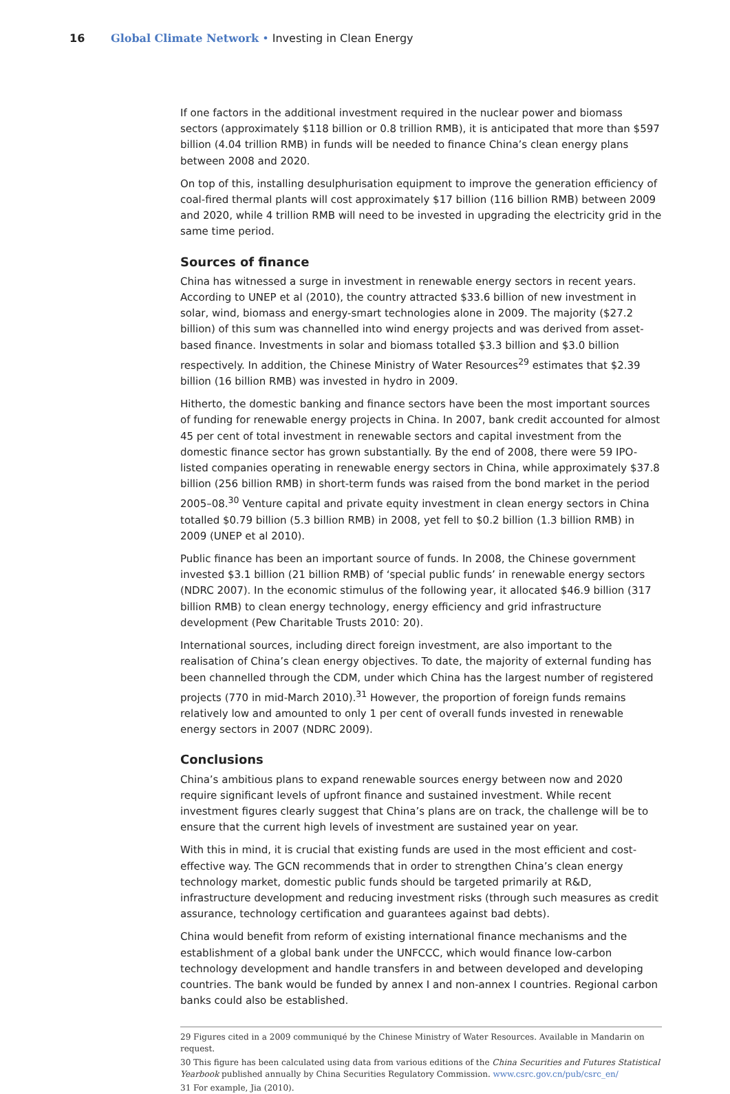16 Global Climate Network • Investing in Clean Energy
If one factors in the additional investment required in the nuclear power and biomass sectors (approximately $118 billion or 0.8 trillion RMB), it is anticipated that more than $597 billion (4.04 trillion RMB) in funds will be needed to finance China’s clean energy plans between 2008 and 2020.
On top of this, installing desulphurisation equipment to improve the generation efficiency of coal-fired thermal plants will cost approximately $17 billion (116 billion RMB) between 2009 and 2020, while 4 trillion RMB will need to be invested in upgrading the electricity grid in the same time period.
Sources of finance
China has witnessed a surge in investment in renewable energy sectors in recent years. According to UNEP et al (2010), the country attracted $33.6 billion of new investment in solar, wind, biomass and energy-smart technologies alone in 2009. The majority ($27.2 billion) of this sum was channelled into wind energy projects and was derived from asset-based finance. Investments in solar and biomass totalled $3.3 billion and $3.0 billion respectively. In addition, the Chinese Ministry of Water Resources<sup>29</sup> estimates that $2.39 billion (16 billion RMB) was invested in hydro in 2009.
Hitherto, the domestic banking and finance sectors have been the most important sources of funding for renewable energy projects in China. In 2007, bank credit accounted for almost 45 per cent of total investment in renewable sectors and capital investment from the domestic finance sector has grown substantially. By the end of 2008, there were 59 IPO-listed companies operating in renewable energy sectors in China, while approximately $37.8 billion (256 billion RMB) in short-term funds was raised from the bond market in the period 2005–08.<sup>30</sup> Venture capital and private equity investment in clean energy sectors in China totalled $0.79 billion (5.3 billion RMB) in 2008, yet fell to $0.2 billion (1.3 billion RMB) in 2009 (UNEP et al 2010).
Public finance has been an important source of funds. In 2008, the Chinese government invested $3.1 billion (21 billion RMB) of ‘special public funds’ in renewable energy sectors (NDRC 2007). In the economic stimulus of the following year, it allocated $46.9 billion (317 billion RMB) to clean energy technology, energy efficiency and grid infrastructure development (Pew Charitable Trusts 2010: 20).
International sources, including direct foreign investment, are also important to the realisation of China’s clean energy objectives. To date, the majority of external funding has been channelled through the CDM, under which China has the largest number of registered projects (770 in mid-March 2010).<sup>31</sup> However, the proportion of foreign funds remains relatively low and amounted to only 1 per cent of overall funds invested in renewable energy sectors in 2007 (NDRC 2009).
Conclusions
China’s ambitious plans to expand renewable sources energy between now and 2020 require significant levels of upfront finance and sustained investment. While recent investment figures clearly suggest that China’s plans are on track, the challenge will be to ensure that the current high levels of investment are sustained year on year.
With this in mind, it is crucial that existing funds are used in the most efficient and cost-effective way. The GCN recommends that in order to strengthen China’s clean energy technology market, domestic public funds should be targeted primarily at R&D, infrastructure development and reducing investment risks (through such measures as credit assurance, technology certification and guarantees against bad debts).
China would benefit from reform of existing international finance mechanisms and the establishment of a global bank under the UNFCCC, which would finance low-carbon technology development and handle transfers in and between developed and developing countries. The bank would be funded by annex I and non-annex I countries. Regional carbon banks could also be established.
29 Figures cited in a 2009 communiqué by the Chinese Ministry of Water Resources. Available in Mandarin on request.
30 This figure has been calculated using data from various editions of the China Securities and Futures Statistical Yearbook published annually by China Securities Regulatory Commission. www.csrc.gov.cn/pub/csrc_en/
31 For example, Jia (2010).